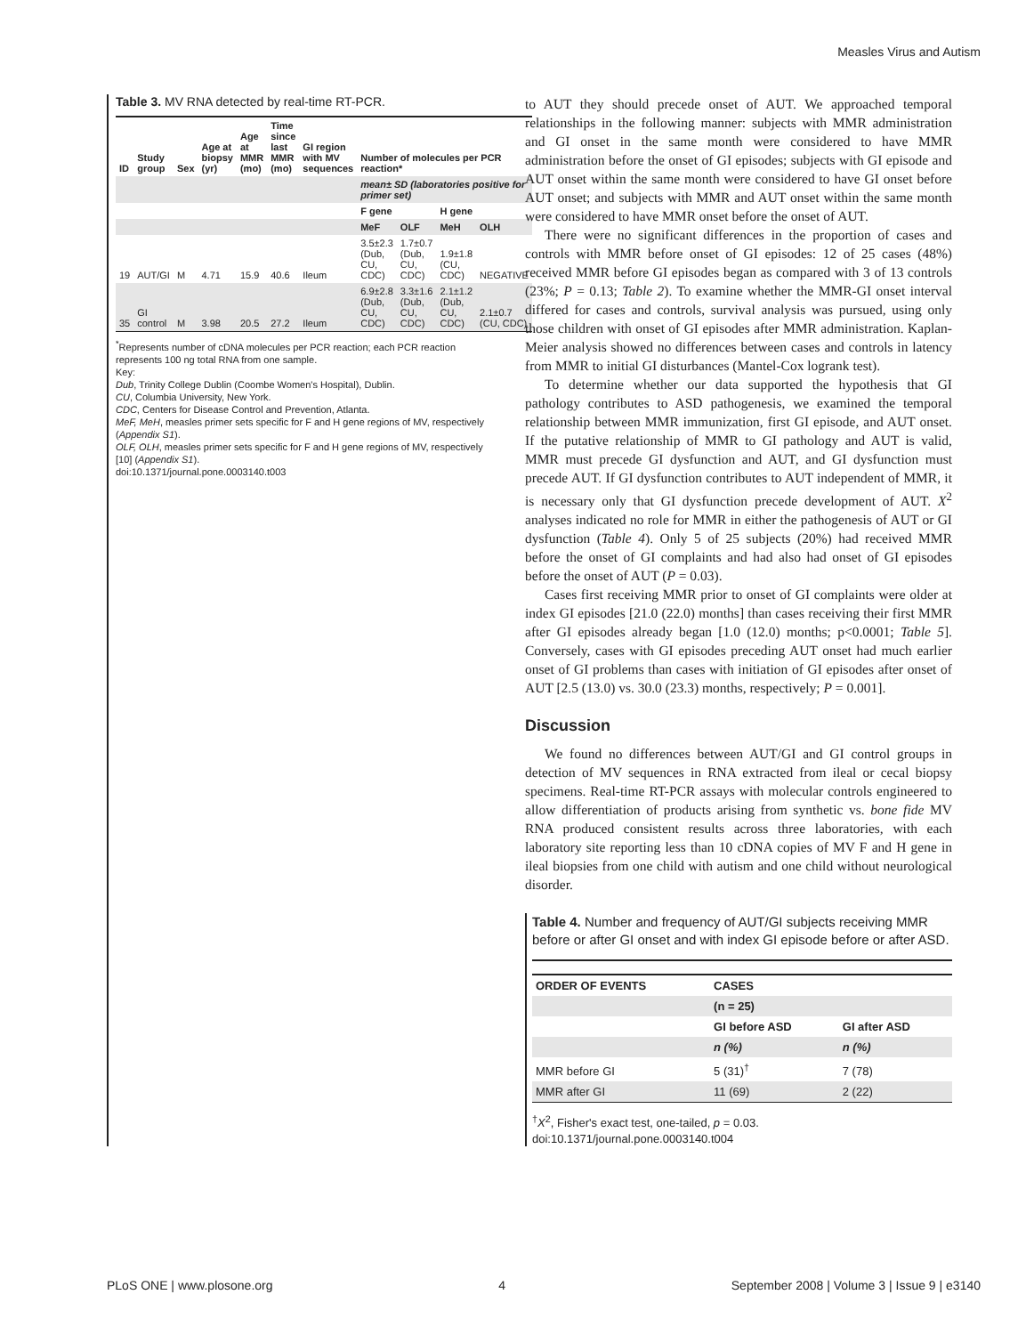Measles Virus and Autism
Table 3. MV RNA detected by real-time RT-PCR.
| ID | Study group | Sex | Age at biopsy (yr) | Age at MMR (mo) | Time since last MMR (mo) | GI region with MV sequences | Number of molecules per PCR reaction* | | | |
| --- | --- | --- | --- | --- | --- | --- | --- | --- | --- | --- |
| | | | | | | | mean± SD (laboratories positive for primer set) | | | |
| | | | | | | | F gene | | H gene | |
| | | | | | | | MeF | OLF | MeH | OLH |
| 19 | AUT/GI | M | 4.71 | 15.9 | 40.6 | Ileum | 3.5±2.3 (Dub, CU, CDC) | 1.7±0.7 (Dub, CU, CDC) | 1.9±1.8 (CU, CDC) | NEGATIVE |
| 35 | GI control | M | 3.98 | 20.5 | 27.2 | Ileum | 6.9±2.8 (Dub, CU, CDC) | 3.3±1.6 (Dub, CU, CDC) | 2.1±1.2 (Dub, CU, CDC) | 2.1±0.7 (CU, CDC) |
<sup>*</sup> Represents number of cDNA molecules per PCR reaction; each PCR reaction represents 100 ng total RNA from one sample.
Key:
Dub, Trinity College Dublin (Coombe Women's Hospital), Dublin.
CU, Columbia University, New York.
CDC, Centers for Disease Control and Prevention, Atlanta.
MeF, MeH, measles primer sets specific for F and H gene regions of MV, respectively (Appendix S1).
OLF, OLH, measles primer sets specific for F and H gene regions of MV, respectively [10] (Appendix S1).
doi:10.1371/journal.pone.0003140.t003
to AUT they should precede onset of AUT. We approached temporal relationships in the following manner: subjects with MMR administration and GI onset in the same month were considered to have MMR administration before the onset of GI episodes; subjects with GI episode and AUT onset within the same month were considered to have GI onset before AUT onset; and subjects with MMR and AUT onset within the same month were considered to have MMR onset before the onset of AUT.
There were no significant differences in the proportion of cases and controls with MMR before onset of GI episodes: 12 of 25 cases (48%) received MMR before GI episodes began as compared with 3 of 13 controls (23%; P = 0.13; Table 2). To examine whether the MMR-GI onset interval differed for cases and controls, survival analysis was pursued, using only those children with onset of GI episodes after MMR administration. Kaplan-Meier analysis showed no differences between cases and controls in latency from MMR to initial GI disturbances (Mantel-Cox logrank test).
To determine whether our data supported the hypothesis that GI pathology contributes to ASD pathogenesis, we examined the temporal relationship between MMR immunization, first GI episode, and AUT onset. If the putative relationship of MMR to GI pathology and AUT is valid, MMR must precede GI dysfunction and AUT, and GI dysfunction must precede AUT. If GI dysfunction contributes to AUT independent of MMR, it is necessary only that GI dysfunction precede development of AUT. X<sup>2</sup> analyses indicated no role for MMR in either the pathogenesis of AUT or GI dysfunction (Table 4). Only 5 of 25 subjects (20%) had received MMR before the onset of GI complaints and had also had onset of GI episodes before the onset of AUT (P = 0.03).
Cases first receiving MMR prior to onset of GI complaints were older at index GI episodes [21.0 (22.0) months] than cases receiving their first MMR after GI episodes already began [1.0 (12.0) months; p<0.0001; Table 5]. Conversely, cases with GI episodes preceding AUT onset had much earlier onset of GI problems than cases with initiation of GI episodes after onset of AUT [2.5 (13.0) vs. 30.0 (23.3) months, respectively; P = 0.001].
Discussion
We found no differences between AUT/GI and GI control groups in detection of MV sequences in RNA extracted from ileal or cecal biopsy specimens. Real-time RT-PCR assays with molecular controls engineered to allow differentiation of products arising from synthetic vs. bone fide MV RNA produced consistent results across three laboratories, with each laboratory site reporting less than 10 cDNA copies of MV F and H gene in ileal biopsies from one child with autism and one child without neurological disorder.
Table 4. Number and frequency of AUT/GI subjects receiving MMR before or after GI onset and with index GI episode before or after ASD.
| ORDER OF EVENTS | CASES | |
| --- | --- | --- |
| | (n = 25) | |
| | GI before ASD | GI after ASD |
| | n (%) | n (%) |
| MMR before GI | 5 (31)<sup>†</sup> | 7 (78) |
| MMR after GI | 11 (69) | 2 (22) |
<sup>†</sup> X<sup>2</sup>, Fisher's exact test, one-tailed, p = 0.03.
doi:10.1371/journal.pone.0003140.t004
PLoS ONE | www.plosone.org 4 September 2008 | Volume 3 | Issue 9 | e3140